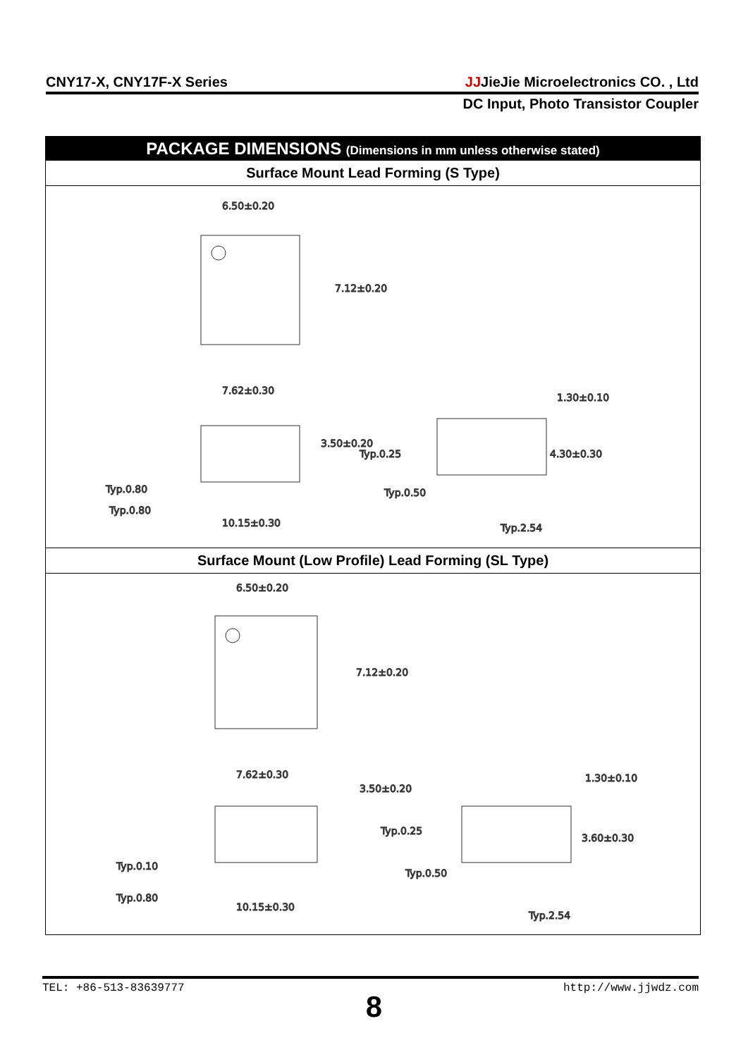CNY17-X, CNY17F-X Series JJJieJie Microelectronics CO. , Ltd
DC Input, Photo Transistor Coupler
PACKAGE DIMENSIONS (Dimensions in mm unless otherwise stated)
Surface Mount Lead Forming (S Type)
6.50±0.20
7.12±0.20
7.62±0.30
3.50±0.20
Typ.0.25
Typ.0.80
Typ.0.80
10.15±0.30
1.30±0.10
4.30±0.30
Typ.0.50
Typ.2.54
Surface Mount (Low Profile) Lead Forming (SL Type)
6.50±0.20
7.12±0.20
7.62±0.30
3.50±0.20
Typ.0.25
Typ.0.10
Typ.0.80
10.15±0.30
1.30±0.10
3.60±0.30
Typ.0.50
Typ.2.54
TEL: +86-513-83639777 http://www.jjwdz.com
8